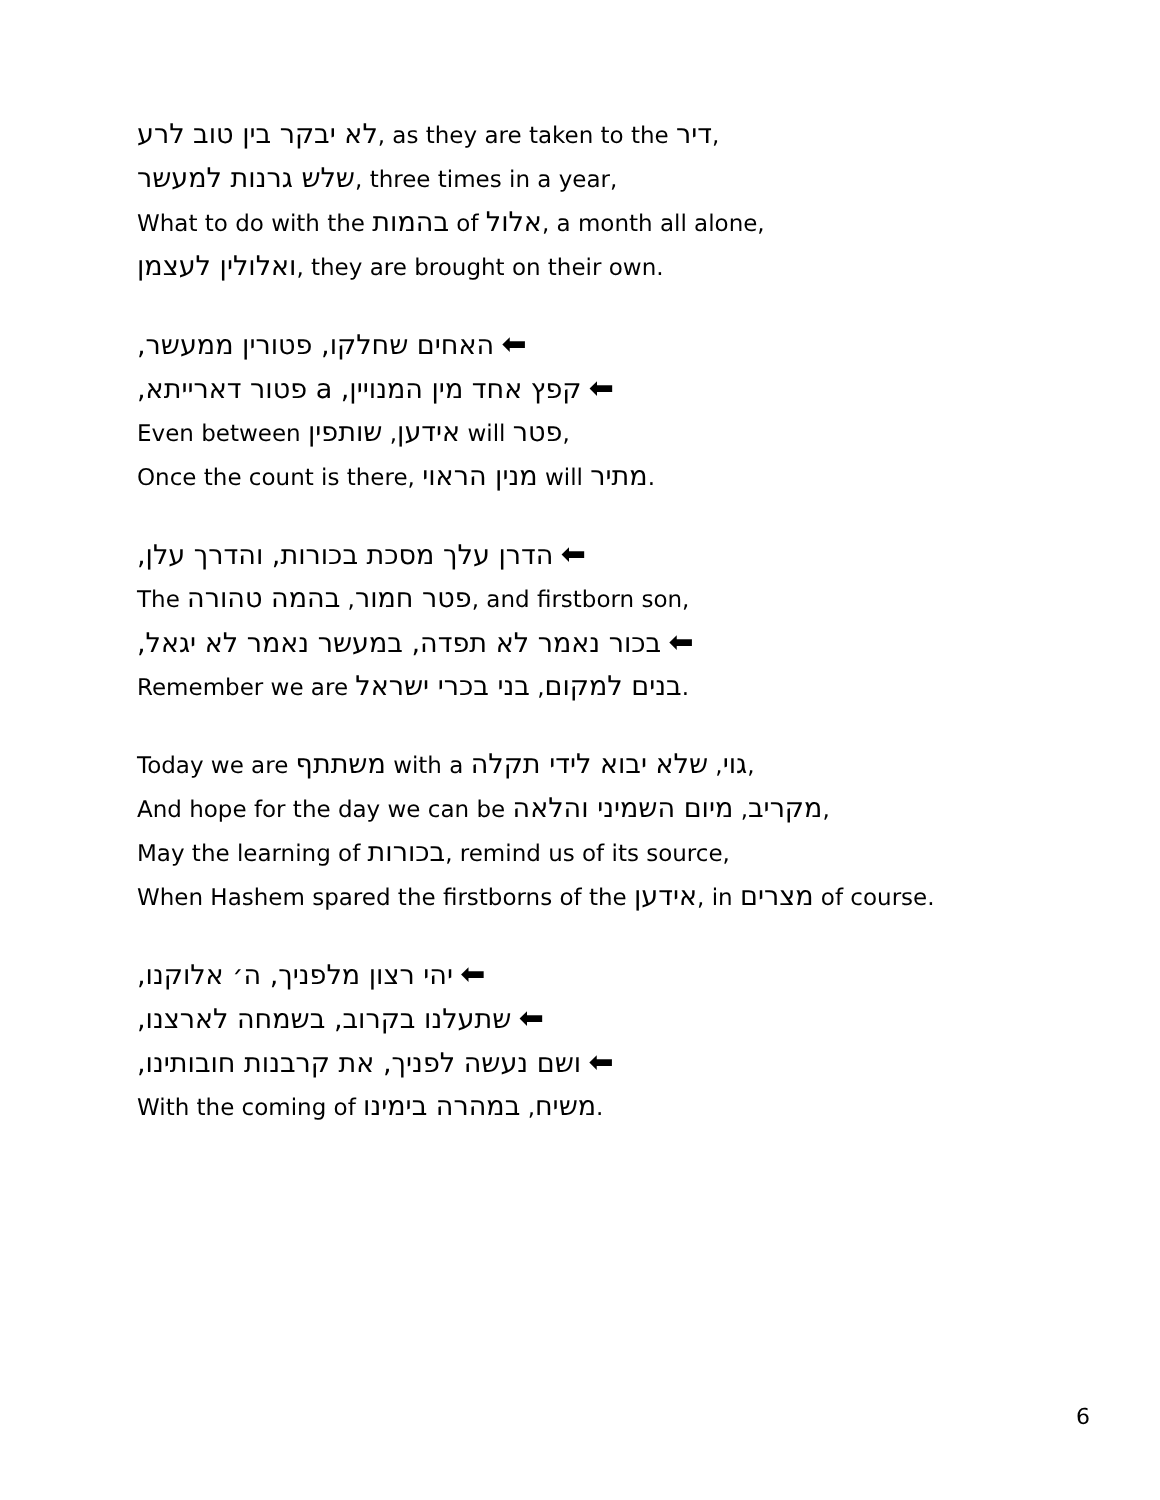לא יבקר בין טוב לרע, as they are taken to the דיר,
שלש גרנות למעשר, three times in a year,
What to do with the בהמות of אלול, a month all alone,
ואלולין לעצמן, they are brought on their own.
האחים שחלקו, פטורין ממעשר, ⬅
קפץ אחד מין המנויין, a פטור דארייתא, ⬅
Even between אידען, שותפין will פטר,
Once the count is there, מנין הראוי will מתיר.
הדרן עלך מסכת בכורות, והדרך עלן, ⬅
The פטר חמור, בהמה טהורה, and firstborn son,
בכור נאמר לא תפדה, במעשר נאמר לא יגאל, ⬅
Remember we are בנים למקום, בני בכרי ישראל.
Today we are משתתף with a גוי, שלא יבוא לידי תקלה,
And hope for the day we can be מקריב, מיום השמיני והלאה,
May the learning of בכורות, remind us of its source,
When Hashem spared the firstborns of the אידען, in מצרים of course.
יהי רצון מלפניך, ה׳ אלוקנו, ⬅
שתעלנו בקרוב, בשמחה לארצנו, ⬅
ושם נעשה לפניך, את קרבנות חובותינו, ⬅
With the coming of משיח, במהרה בימינו.
6